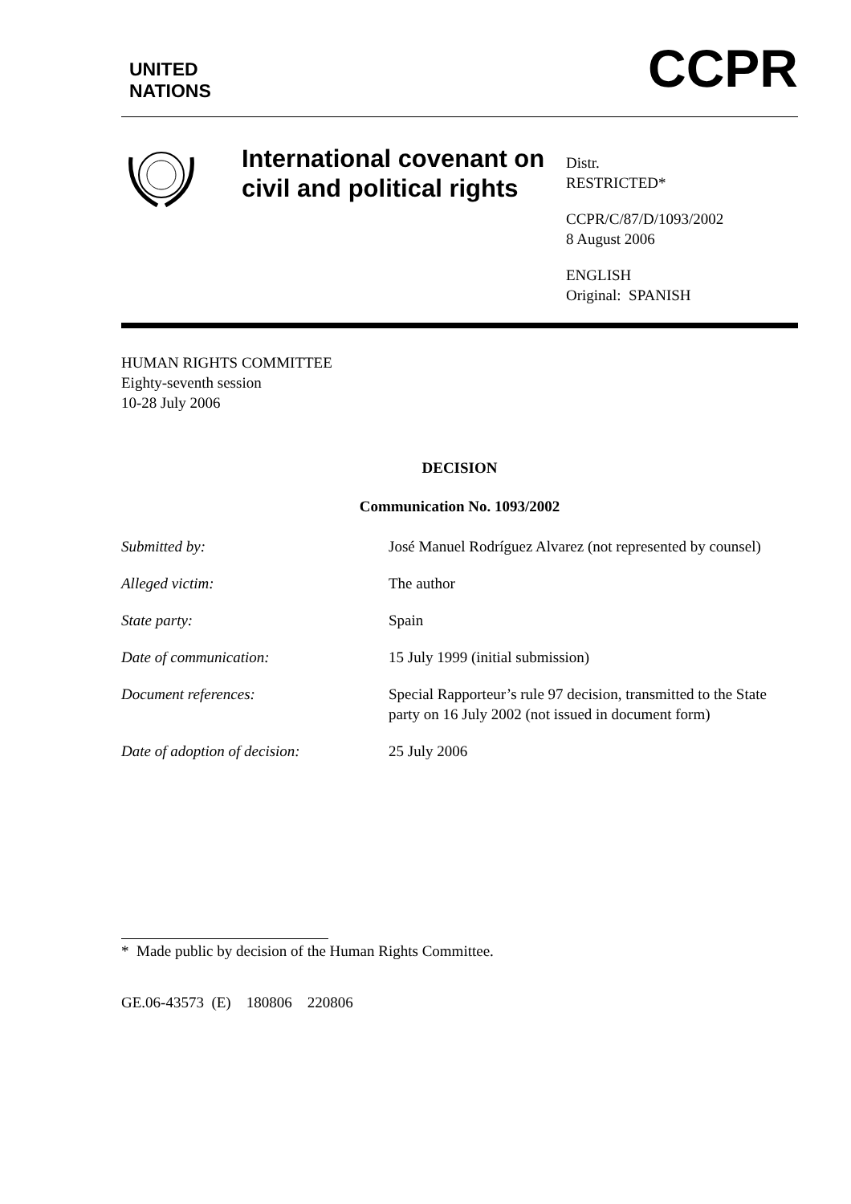UNITED
NATIONS
CCPR
International covenant on civil and political rights
Distr.
RESTRICTED*
CCPR/C/87/D/1093/2002
8 August 2006
ENGLISH
Original: SPANISH
HUMAN RIGHTS COMMITTEE
Eighty-seventh session
10-28 July 2006
DECISION
Communication No. 1093/2002
| Submitted by : | José Manuel Rodríguez Alvarez (not represented by counsel) |
| Alleged victim: | The author |
| State party: | Spain |
| Date of communication: | 15 July 1999 (initial submission) |
| Document references: | Special Rapporteur’s rule 97 decision, transmitted to the State party on 16 July 2002 (not issued in document form) |
| Date of adoption of decision: | 25 July 2006 |
* Made public by decision of the Human Rights Committee.
GE.06-43573 (E) 180806 220806